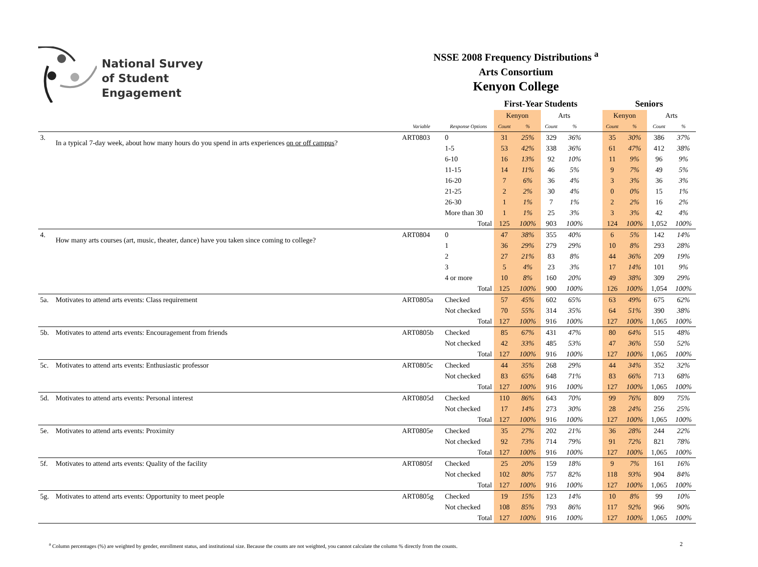National Survey
of Student Engagement
NSSE 2008 Frequency Distributions <sup>a</sup>
Arts Consortium
Kenyon College
| | | | | First-Year Students | | | | | Seniors | | | |
| | | | | Kenyon | | Arts | | | Kenyon | | Arts | |
| | | Variable | Response Options | Count | % | Count | % | | Count | % | Count | % |
| 3. | In a typical 7-day week, about how many hours do you spend in arts experiences on or off campus ? | ART0803 | 0 | 31 | 25% | 329 | 36% | | 35 | 30% | 386 | 37% |
| | | | 1-5 | 53 | 42% | 338 | 36% | | 61 | 47% | 412 | 38% |
| | | | 6-10 | 16 | 13% | 92 | 10% | | 11 | 9% | 96 | 9% |
| | | | 11-15 | 14 | 11% | 46 | 5% | | 9 | 7% | 49 | 5% |
| | | | 16-20 | 7 | 6% | 36 | 4% | | 3 | 3% | 36 | 3% |
| | | | 21-25 | 2 | 2% | 30 | 4% | | 0 | 0% | 15 | 1% |
| | | | 26-30 | 1 | 1% | 7 | 1% | | 2 | 2% | 16 | 2% |
| | | | More than 30 | 1 | 1% | 25 | 3% | | 3 | 3% | 42 | 4% |
| | | | Total | 125 | 100% | 903 | 100% | | 124 | 100% | 1,052 | 100% |
| 4. | How many arts courses (art, music, theater, dance) have you taken since coming to college? | ART0804 | 0 | 47 | 38% | 355 | 40% | | 6 | 5% | 142 | 14% |
| | | | 1 | 36 | 29% | 279 | 29% | | 10 | 8% | 293 | 28% |
| | | | 2 | 27 | 21% | 83 | 8% | | 44 | 36% | 209 | 19% |
| | | | 3 | 5 | 4% | 23 | 3% | | 17 | 14% | 101 | 9% |
| | | | 4 or more | 10 | 8% | 160 | 20% | | 49 | 38% | 309 | 29% |
| | | | Total | 125 | 100% | 900 | 100% | | 126 | 100% | 1,054 | 100% |
| 5a. | Motivates to attend arts events: Class requirement | ART0805a | Checked | 57 | 45% | 602 | 65% | | 63 | 49% | 675 | 62% |
| | | | Not checked | 70 | 55% | 314 | 35% | | 64 | 51% | 390 | 38% |
| | | | Total | 127 | 100% | 916 | 100% | | 127 | 100% | 1,065 | 100% |
| 5b. | Motivates to attend arts events: Encouragement from friends | ART0805b | Checked | 85 | 67% | 431 | 47% | | 80 | 64% | 515 | 48% |
| | | | Not checked | 42 | 33% | 485 | 53% | | 47 | 36% | 550 | 52% |
| | | | Total | 127 | 100% | 916 | 100% | | 127 | 100% | 1,065 | 100% |
| 5c. | Motivates to attend arts events: Enthusiastic professor | ART0805c | Checked | 44 | 35% | 268 | 29% | | 44 | 34% | 352 | 32% |
| | | | Not checked | 83 | 65% | 648 | 71% | | 83 | 66% | 713 | 68% |
| | | | Total | 127 | 100% | 916 | 100% | | 127 | 100% | 1,065 | 100% |
| 5d. | Motivates to attend arts events: Personal interest | ART0805d | Checked | 110 | 86% | 643 | 70% | | 99 | 76% | 809 | 75% |
| | | | Not checked | 17 | 14% | 273 | 30% | | 28 | 24% | 256 | 25% |
| | | | Total | 127 | 100% | 916 | 100% | | 127 | 100% | 1,065 | 100% |
| 5e. | Motivates to attend arts events: Proximity | ART0805e | Checked | 35 | 27% | 202 | 21% | | 36 | 28% | 244 | 22% |
| | | | Not checked | 92 | 73% | 714 | 79% | | 91 | 72% | 821 | 78% |
| | | | Total | 127 | 100% | 916 | 100% | | 127 | 100% | 1,065 | 100% |
| 5f. | Motivates to attend arts events: Quality of the facility | ART0805f | Checked | 25 | 20% | 159 | 18% | | 9 | 7% | 161 | 16% |
| | | | Not checked | 102 | 80% | 757 | 82% | | 118 | 93% | 904 | 84% |
| | | | Total | 127 | 100% | 916 | 100% | | 127 | 100% | 1,065 | 100% |
| 5g. | Motivates to attend arts events: Opportunity to meet people | ART0805g | Checked | 19 | 15% | 123 | 14% | | 10 | 8% | 99 | 10% |
| | | | Not checked | 108 | 85% | 793 | 86% | | 117 | 92% | 966 | 90% |
| | | | Total | 127 | 100% | 916 | 100% | | 127 | 100% | 1,065 | 100% |
<sup>a</sup> Column percentages (%) are weighted by gender, enrollment status, and institutional size. Because the counts are not weighted, you cannot calculate the column % directly from the counts. 2